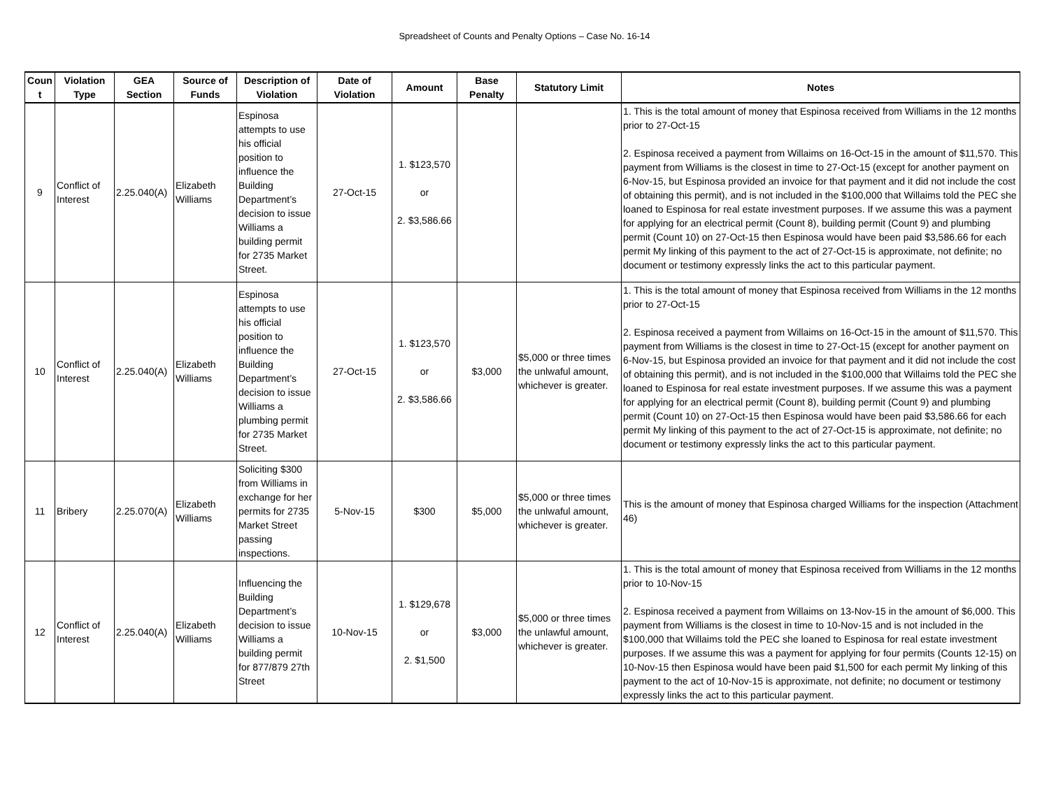Spreadsheet of Counts and Penalty Options – Case No. 16-14
| Coun t | Violation Type | GEA Section | Source of Funds | Description of Violation | Date of Violation | Amount | Base Penalty | Statutory Limit | Notes |
| --- | --- | --- | --- | --- | --- | --- | --- | --- | --- |
| 9 | Conflict of Interest | 2.25.040(A) | Elizabeth Williams | Espinosa attempts to use his official position to influence the Building Department’s decision to issue Williams a building permit for 2735 Market Street. | 27-Oct-15 | 1. $123,570 or 2. $3,586.66 | | | 1. This is the total amount of money that Espinosa received from Williams in the 12 months prior to 27-Oct-15 2. Espinosa received a payment from Willaims on 16-Oct-15 in the amount of $11,570. This payment from Williams is the closest in time to 27-Oct-15 (except for another payment on 6-Nov-15, but Espinosa provided an invoice for that payment and it did not include the cost of obtaining this permit), and is not included in the $100,000 that Willaims told the PEC she loaned to Espinosa for real estate investment purposes. If we assume this was a payment for applying for an electrical permit (Count 8), building permit (Count 9) and plumbing permit (Count 10) on 27-Oct-15 then Espinosa would have been paid $3,586.66 for each permit My linking of this payment to the act of 27-Oct-15 is approximate, not definite; no document or testimony expressly links the act to this particular payment. |
| 10 | Conflict of Interest | 2.25.040(A) | Elizabeth Williams | Espinosa attempts to use his official position to influence the Building Department’s decision to issue Williams a plumbing permit for 2735 Market Street. | 27-Oct-15 | 1. $123,570 or 2. $3,586.66 | $3,000 | $5,000 or three times the unlwaful amount, whichever is greater. | 1. This is the total amount of money that Espinosa received from Williams in the 12 months prior to 27-Oct-15 2. Espinosa received a payment from Willaims on 16-Oct-15 in the amount of $11,570. This payment from Williams is the closest in time to 27-Oct-15 (except for another payment on 6-Nov-15, but Espinosa provided an invoice for that payment and it did not include the cost of obtaining this permit), and is not included in the $100,000 that Willaims told the PEC she loaned to Espinosa for real estate investment purposes. If we assume this was a payment for applying for an electrical permit (Count 8), building permit (Count 9) and plumbing permit (Count 10) on 27-Oct-15 then Espinosa would have been paid $3,586.66 for each permit My linking of this payment to the act of 27-Oct-15 is approximate, not definite; no document or testimony expressly links the act to this particular payment. |
| 11 | Bribery | 2.25.070(A) | Elizabeth Williams | Soliciting $300 from Williams in exchange for her permits for 2735 Market Street passing inspections. | 5-Nov-15 | $300 | $5,000 | $5,000 or three times the unlwaful amount, whichever is greater. | This is the amount of money that Espinosa charged Williams for the inspection (Attachment 46) |
| 12 | Conflict of Interest | 2.25.040(A) | Elizabeth Williams | Influencing the Building Department’s decision to issue Williams a building permit for 877/879 27th Street | 10-Nov-15 | 1. $129,678 or 2. $1,500 | $3,000 | $5,000 or three times the unlawful amount, whichever is greater. | 1. This is the total amount of money that Espinosa received from Williams in the 12 months prior to 10-Nov-15 2. Espinosa received a payment from Willaims on 13-Nov-15 in the amount of $6,000. This payment from Williams is the closest in time to 10-Nov-15 and is not included in the $100,000 that Willaims told the PEC she loaned to Espinosa for real estate investment purposes. If we assume this was a payment for applying for four permits (Counts 12-15) on 10-Nov-15 then Espinosa would have been paid $1,500 for each permit My linking of this payment to the act of 10-Nov-15 is approximate, not definite; no document or testimony expressly links the act to this particular payment. |